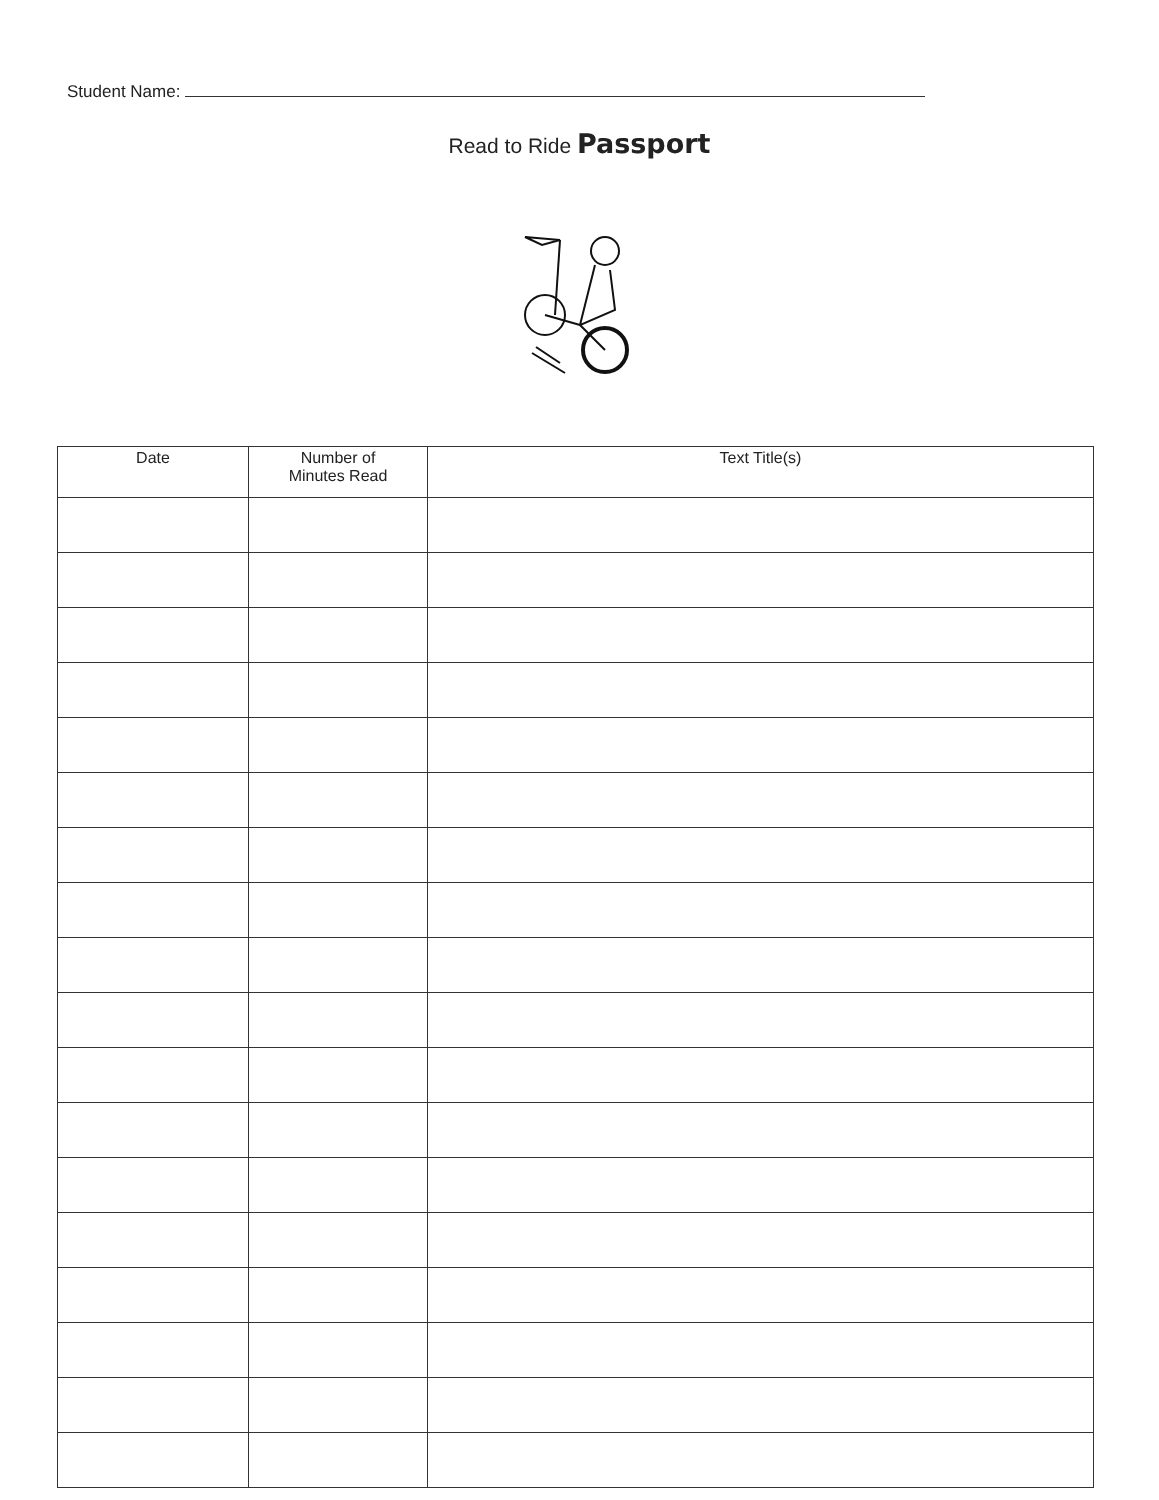Student Name:
Read to Ride Passport
| Date | Number of Minutes Read | Text Title(s) |
| --- | --- | --- |